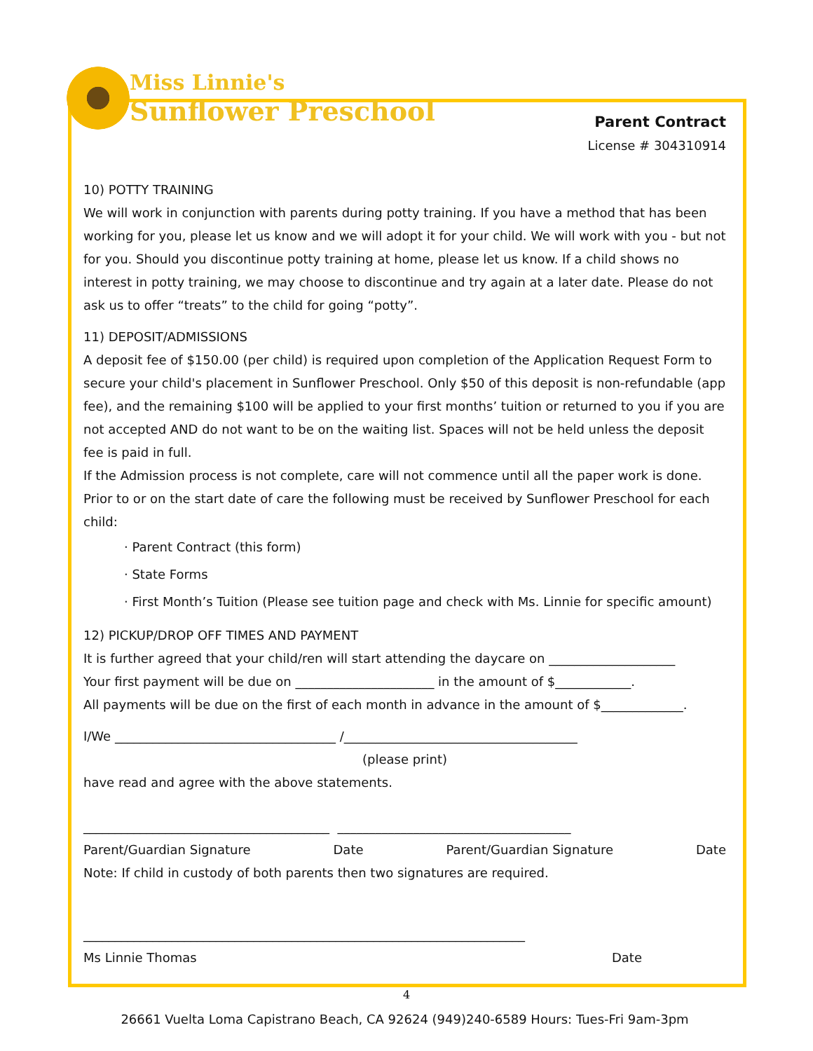Miss Linnie's
Sunflower Preschool
Parent Contract
License # 304310914
10) POTTY TRAINING
We will work in conjunction with parents during potty training. If you have a method that has been working for you, please let us know and we will adopt it for your child. We will work with you - but not for you. Should you discontinue potty training at home, please let us know. If a child shows no interest in potty training, we may choose to discontinue and try again at a later date. Please do not ask us to offer “treats” to the child for going “potty”.
11) DEPOSIT/ADMISSIONS
A deposit fee of $150.00 (per child) is required upon completion of the Application Request Form to secure your child's placement in Sunflower Preschool. Only $50 of this deposit is non-refundable (app fee), and the remaining $100 will be applied to your first months’ tuition or returned to you if you are not accepted AND do not want to be on the waiting list. Spaces will not be held unless the deposit fee is paid in full.
If the Admission process is not complete, care will not commence until all the paper work is done. Prior to or on the start date of care the following must be received by Sunflower Preschool for each child:
· Parent Contract (this form)
· State Forms
· First Month’s Tuition (Please see tuition page and check with Ms. Linnie for specific amount)
12) PICKUP/DROP OFF TIMES AND PAYMENT
It is further agreed that your child/ren will start attending the daycare on ____________________
Your first payment will be due on ______________________ in the amount of $____________.
All payments will be due on the first of each month in advance in the amount of $_____________.
I/We ___________________________________ /_____________________________________
(please print)
have read and agree with the above statements.
_______________________________________ _____________________________________
Parent/Guardian Signature Date Parent/Guardian Signature Date
Note: If child in custody of both parents then two signatures are required.
______________________________________________________________________
Ms Linnie Thomas Date
26661 Vuelta Loma Capistrano Beach, CA 92624 (949)240-6589 Hours: Tues-Fri 9am-3pm
4